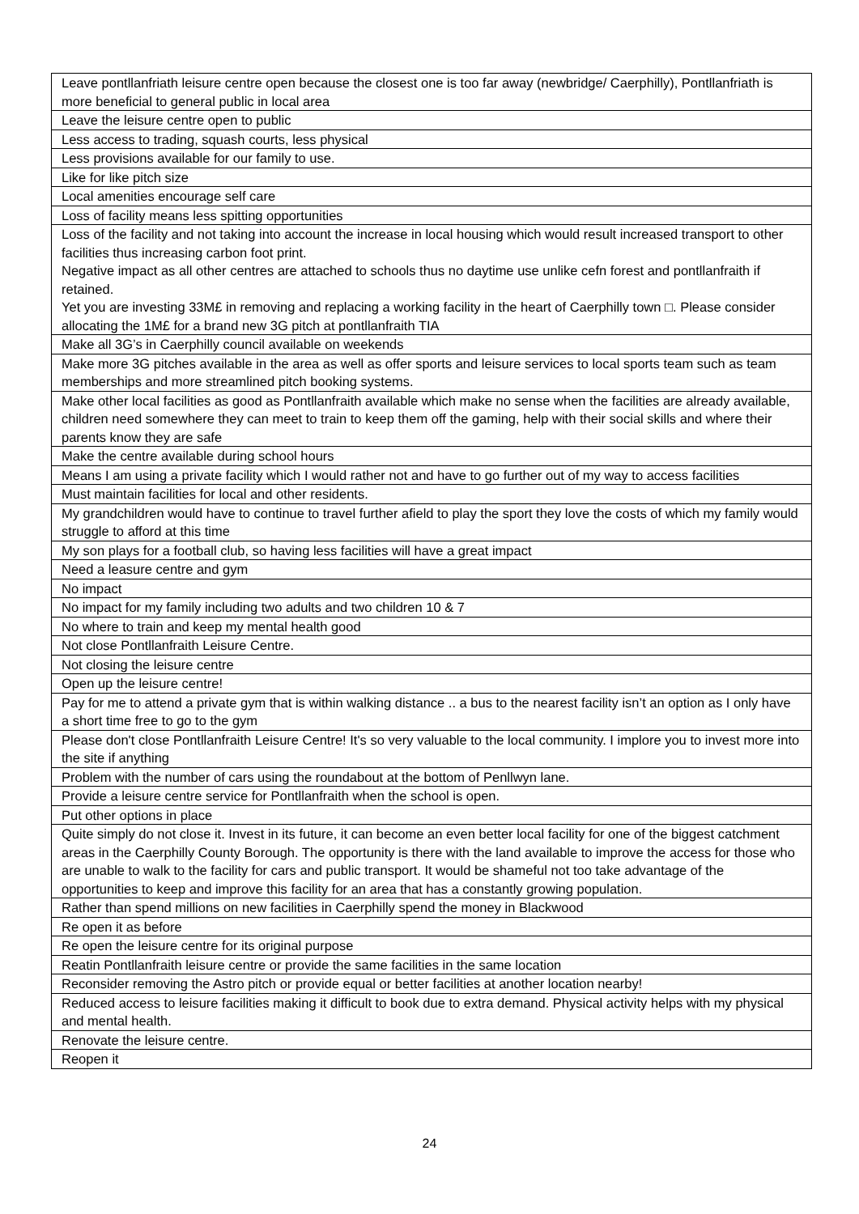| Leave pontllanfriath leisure centre open because the closest one is too far away (newbridge/ Caerphilly), Pontllanfriath is more beneficial to general public in local area |
| Leave the leisure centre open to public |
| Less access to trading, squash courts, less physical |
| Less provisions available for our family to use. |
| Like for like pitch size |
| Local amenities encourage self care |
| Loss of facility means less spitting opportunities |
| Loss of the facility and not taking into account the increase in local housing which would result increased transport to other facilities thus increasing carbon foot print. Negative impact as all other centres are attached to schools thus no daytime use unlike cefn forest and pontllanfraith if retained. Yet you are investing 33M£ in removing and replacing a working facility in the heart of Caerphilly town □. Please consider allocating the 1M£ for a brand new 3G pitch at pontllanfraith TIA |
| Make all 3G’s in Caerphilly council available on weekends |
| Make more 3G pitches available in the area as well as offer sports and leisure services to local sports team such as team memberships and more streamlined pitch booking systems. |
| Make other local facilities as good as Pontllanfraith available which make no sense when the facilities are already available, children need somewhere they can meet to train to keep them off the gaming, help with their social skills and where their parents know they are safe |
| Make the centre available during school hours |
| Means I am using a private facility which I would rather not and have to go further out of my way to access facilities |
| Must maintain facilities for local and other residents. |
| My grandchildren would have to continue to travel further afield to play the sport they love the costs of which my family would struggle to afford at this time |
| My son plays for a football club, so having less facilities will have a great impact |
| Need a leasure centre and gym |
| No impact |
| No impact for my family including two adults and two children 10 & 7 |
| No where to train and keep my mental health good |
| Not close Pontllanfraith Leisure Centre. |
| Not closing the leisure centre |
| Open up the leisure centre! |
| Pay for me to attend a private gym that is within walking distance .. a bus to the nearest facility isn’t an option as I only have a short time free to go to the gym |
| Please don't close Pontllanfraith Leisure Centre! It's so very valuable to the local community. I implore you to invest more into the site if anything |
| Problem with the number of cars using the roundabout at the bottom of Penllwyn lane. |
| Provide a leisure centre service for Pontllanfraith when the school is open. |
| Put other options in place |
| Quite simply do not close it. Invest in its future, it can become an even better local facility for one of the biggest catchment areas in the Caerphilly County Borough. The opportunity is there with the land available to improve the access for those who are unable to walk to the facility for cars and public transport. It would be shameful not too take advantage of the opportunities to keep and improve this facility for an area that has a constantly growing population. |
| Rather than spend millions on new facilities in Caerphilly spend the money in Blackwood |
| Re open it as before |
| Re open the leisure centre for its original purpose |
| Reatin Pontllanfraith leisure centre or provide the same facilities in the same location |
| Reconsider removing the Astro pitch or provide equal or better facilities at another location nearby! |
| Reduced access to leisure facilities making it difficult to book due to extra demand. Physical activity helps with my physical and mental health. |
| Renovate the leisure centre. |
| Reopen it |
24